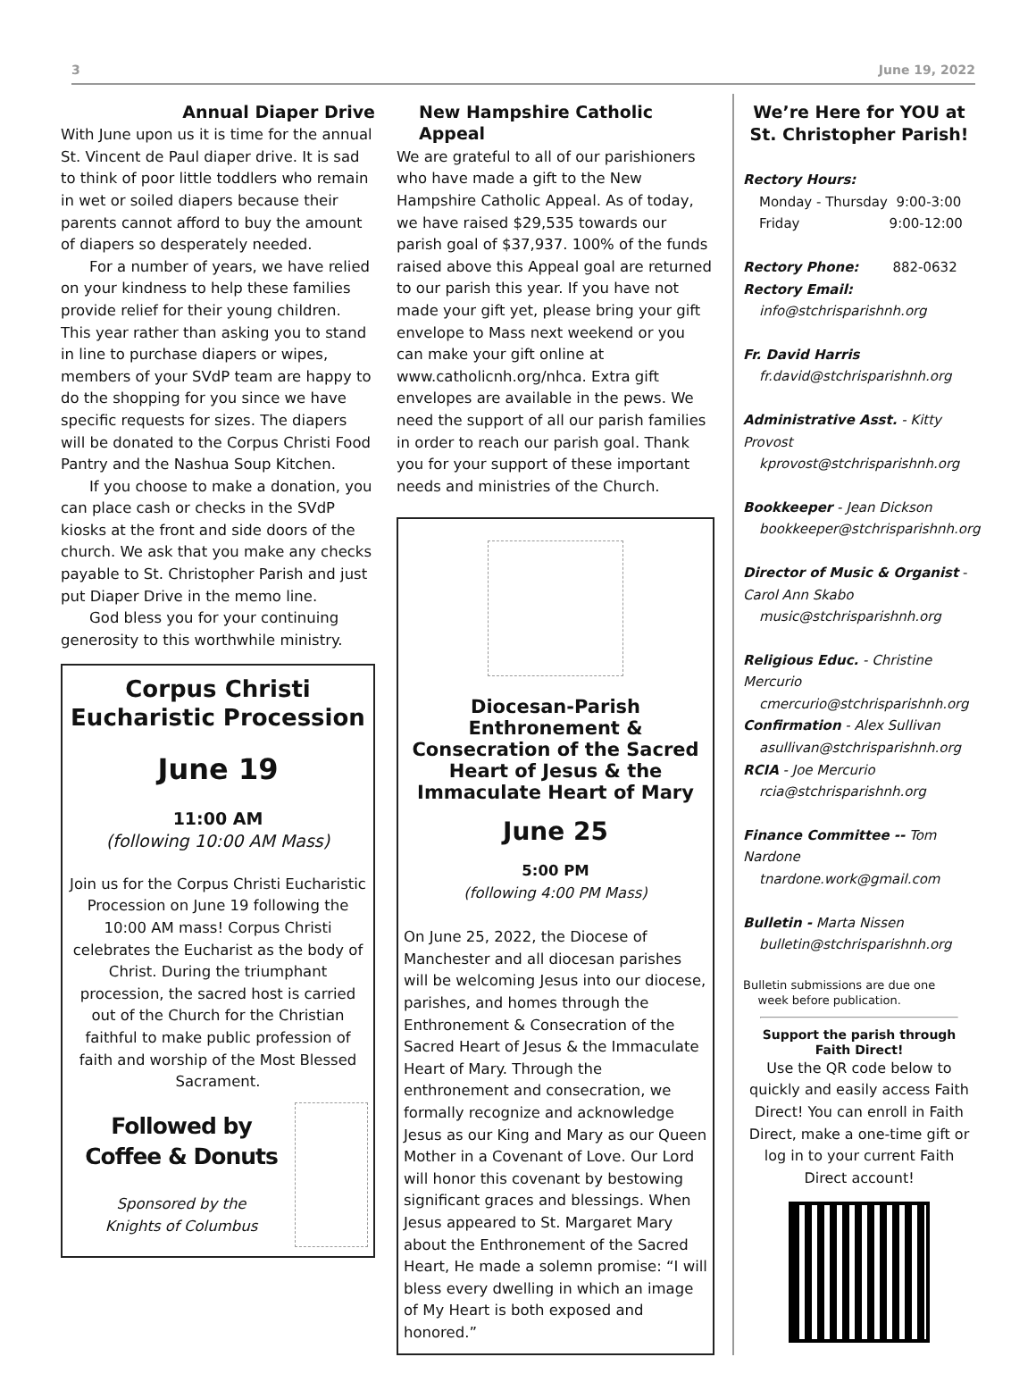3 June 19, 2022
Annual Diaper Drive
With June upon us it is time for the annual St. Vincent de Paul diaper drive. It is sad to think of poor little toddlers who remain in wet or soiled diapers because their parents cannot afford to buy the amount of diapers so desperately needed.
For a number of years, we have relied on your kindness to help these families provide relief for their young children. This year rather than asking you to stand in line to purchase diapers or wipes, members of your SVdP team are happy to do the shopping for you since we have specific requests for sizes. The diapers will be donated to the Corpus Christi Food Pantry and the Nashua Soup Kitchen.
If you choose to make a donation, you can place cash or checks in the SVdP kiosks at the front and side doors of the church. We ask that you make any checks payable to St. Christopher Parish and just put Diaper Drive in the memo line.
God bless you for your continuing generosity to this worthwhile ministry.
Corpus Christi
Eucharistic Procession
June 19
11:00 AM
(following 10:00 AM Mass)
Join us for the Corpus Christi Eucharistic Procession on June 19 following the 10:00 AM mass! Corpus Christi celebrates the Eucharist as the body of Christ. During the triumphant procession, the sacred host is carried out of the Church for the Christian faithful to make public profession of faith and worship of the Most Blessed Sacrament.
Followed by
Coffee & Donuts
Sponsored by the
Knights of Columbus
New Hampshire Catholic Appeal
We are grateful to all of our parishioners who have made a gift to the New Hampshire Catholic Appeal. As of today, we have raised $29,535 towards our parish goal of $37,937. 100% of the funds raised above this Appeal goal are returned to our parish this year. If you have not made your gift yet, please bring your gift envelope to Mass next weekend or you can make your gift online at www.catholicnh.org/nhca. Extra gift envelopes are available in the pews. We need the support of all our parish families in order to reach our parish goal. Thank you for your support of these important needs and ministries of the Church.
Diocesan-Parish
Enthronement & Consecration of the Sacred Heart of Jesus & the Immaculate Heart of Mary
June 25
5:00 PM
(following 4:00 PM Mass)
On June 25, 2022, the Diocese of Manchester and all diocesan parishes will be welcoming Jesus into our diocese, parishes, and homes through the Enthronement & Consecration of the Sacred Heart of Jesus & the Immaculate Heart of Mary. Through the enthronement and consecration, we formally recognize and acknowledge Jesus as our King and Mary as our Queen Mother in a Covenant of Love. Our Lord will honor this covenant by bestowing significant graces and blessings. When Jesus appeared to St. Margaret Mary about the Enthronement of the Sacred Heart, He made a solemn promise: “I will bless every dwelling in which an image of My Heart is both exposed and honored.”
We’re Here for YOU at St. Christopher Parish!
Rectory Hours:
Monday - Thursday 9:00-3:00
Friday 9:00-12:00
Rectory Phone: 882-0632
Rectory Email:
info@stchrisparishnh.org
Fr. David Harris
fr.david@stchrisparishnh.org
Administrative Asst. - Kitty Provost
kprovost@stchrisparishnh.org
Bookkeeper - Jean Dickson
bookkeeper@stchrisparishnh.org
Director of Music & Organist -
Carol Ann Skabo
music@stchrisparishnh.org
Religious Educ. - Christine Mercurio
cmercurio@stchrisparishnh.org
Confirmation - Alex Sullivan
asullivan@stchrisparishnh.org
RCIA - Joe Mercurio
rcia@stchrisparishnh.org
Finance Committee -- Tom Nardone
tnardone.work@gmail.com
Bulletin - Marta Nissen
bulletin@stchrisparishnh.org
Bulletin submissions are due one
week before publication.
Support the parish through Faith Direct!
Use the QR code below to quickly and easily access Faith Direct! You can enroll in Faith Direct, make a one-time gift or log in to your current Faith Direct account!